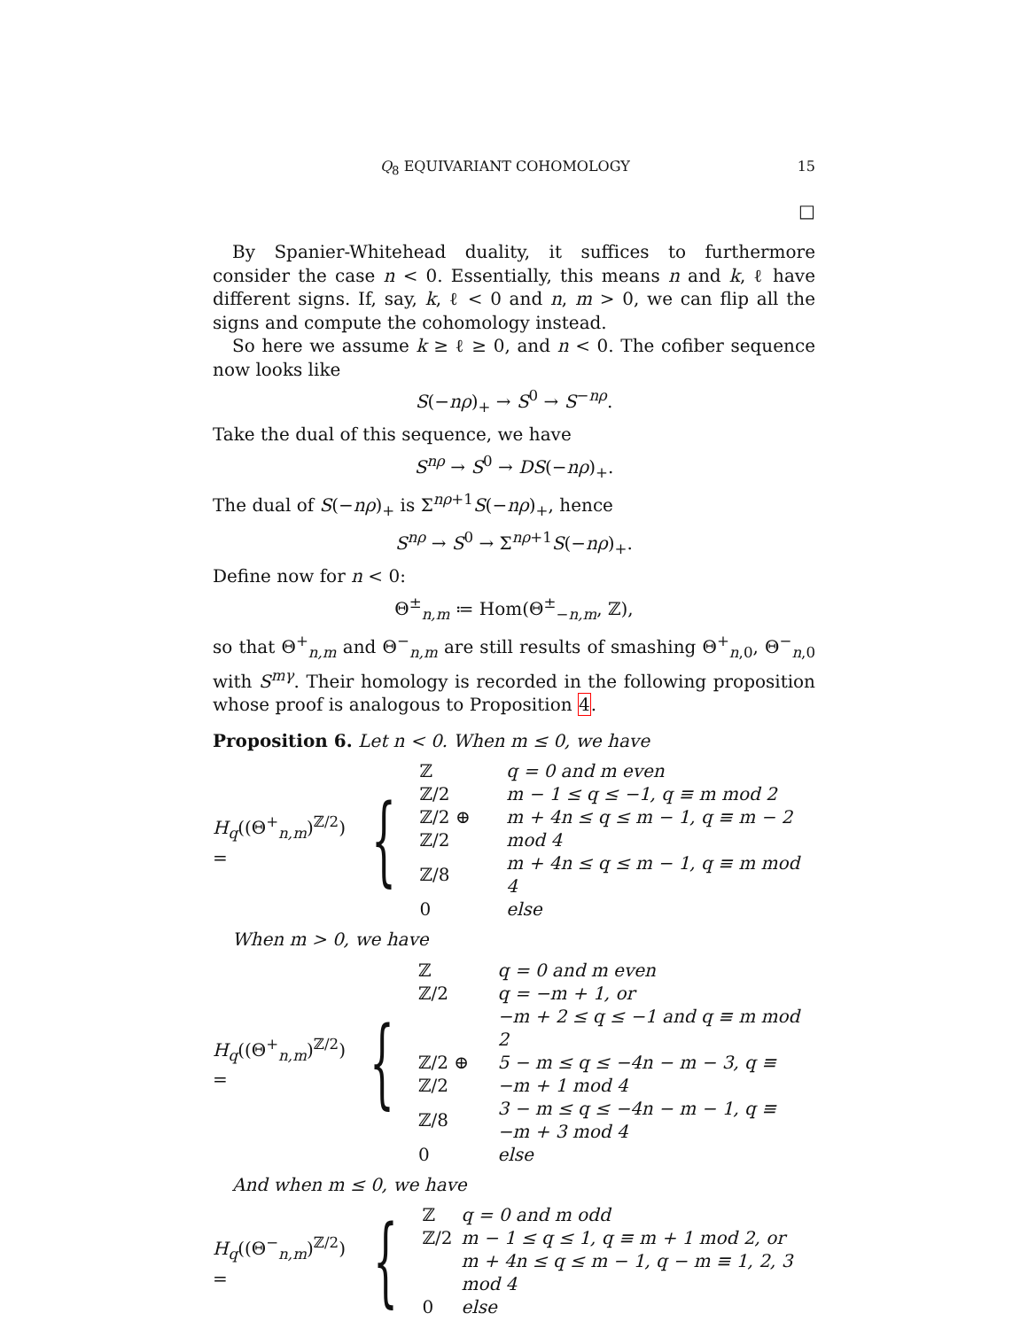Q<sub>8</sub> EQUIVARIANT COHOMOLOGY 15
□
By Spanier-Whitehead duality, it suffices to furthermore consider the case n < 0. Essentially, this means n and k, ℓ have different signs. If, say, k, ℓ < 0 and n, m > 0, we can flip all the signs and compute the cohomology instead.
So here we assume k ≥ ℓ ≥ 0, and n < 0. The cofiber sequence now looks like
S(−nρ)<sub>+</sub> → S<sup>0</sup> → S<sup>−nρ</sup>.
Take the dual of this sequence, we have
S<sup>nρ</sup> → S<sup>0</sup> → DS(−nρ)<sub>+</sub>.
The dual of S(−nρ)<sub>+</sub> is Σ<sup>nρ+1</sup>S(−nρ)<sub>+</sub>, hence
S<sup>nρ</sup> → S<sup>0</sup> → Σ<sup>nρ+1</sup>S(−nρ)<sub>+</sub>.
Define now for n < 0:
Θ<sup>±</sup><sub>n,m</sub> ≔ Hom(Θ<sup>±</sup><sub>−n,m</sub>, ℤ),
so that Θ<sup>+</sup><sub>n,m</sub> and Θ<sup>−</sup><sub>n,m</sub> are still results of smashing Θ<sup>+</sup><sub>n,0</sub>, Θ<sup>−</sup><sub>n,0</sub> with S<sup>mγ</sup>. Their homology is recorded in the following proposition whose proof is analogous to Proposition 4.
Proposition 6. Let n < 0. When m ≤ 0, we have
H<sub>q</sub>((Θ<sup>+</sup><sub>n,m</sub>)<sup>ℤ/2</sup>) = {
| ℤ | q = 0 and m even |
| ℤ/2 | m − 1 ≤ q ≤ −1, q ≡ m mod 2 |
| ℤ/2 ⊕ ℤ/2 | m + 4n ≤ q ≤ m − 1, q ≡ m − 2 mod 4 |
| ℤ/8 | m + 4n ≤ q ≤ m − 1, q ≡ m mod 4 |
| 0 | else |
When m > 0, we have
H<sub>q</sub>((Θ<sup>+</sup><sub>n,m</sub>)<sup>ℤ/2</sup>) = {
| ℤ | q = 0 and m even |
| ℤ/2 | q = −m + 1, or |
| | −m + 2 ≤ q ≤ −1 and q ≡ m mod 2 |
| ℤ/2 ⊕ ℤ/2 | 5 − m ≤ q ≤ −4n − m − 3, q ≡ −m + 1 mod 4 |
| ℤ/8 | 3 − m ≤ q ≤ −4n − m − 1, q ≡ −m + 3 mod 4 |
| 0 | else |
And when m ≤ 0, we have
H<sub>q</sub>((Θ<sup>−</sup><sub>n,m</sub>)<sup>ℤ/2</sup>) = {
| ℤ | q = 0 and m odd |
| ℤ/2 | m − 1 ≤ q ≤ 1, q ≡ m + 1 mod 2, or |
| | m + 4n ≤ q ≤ m − 1, q − m ≡ 1, 2, 3 mod 4 |
| 0 | else |